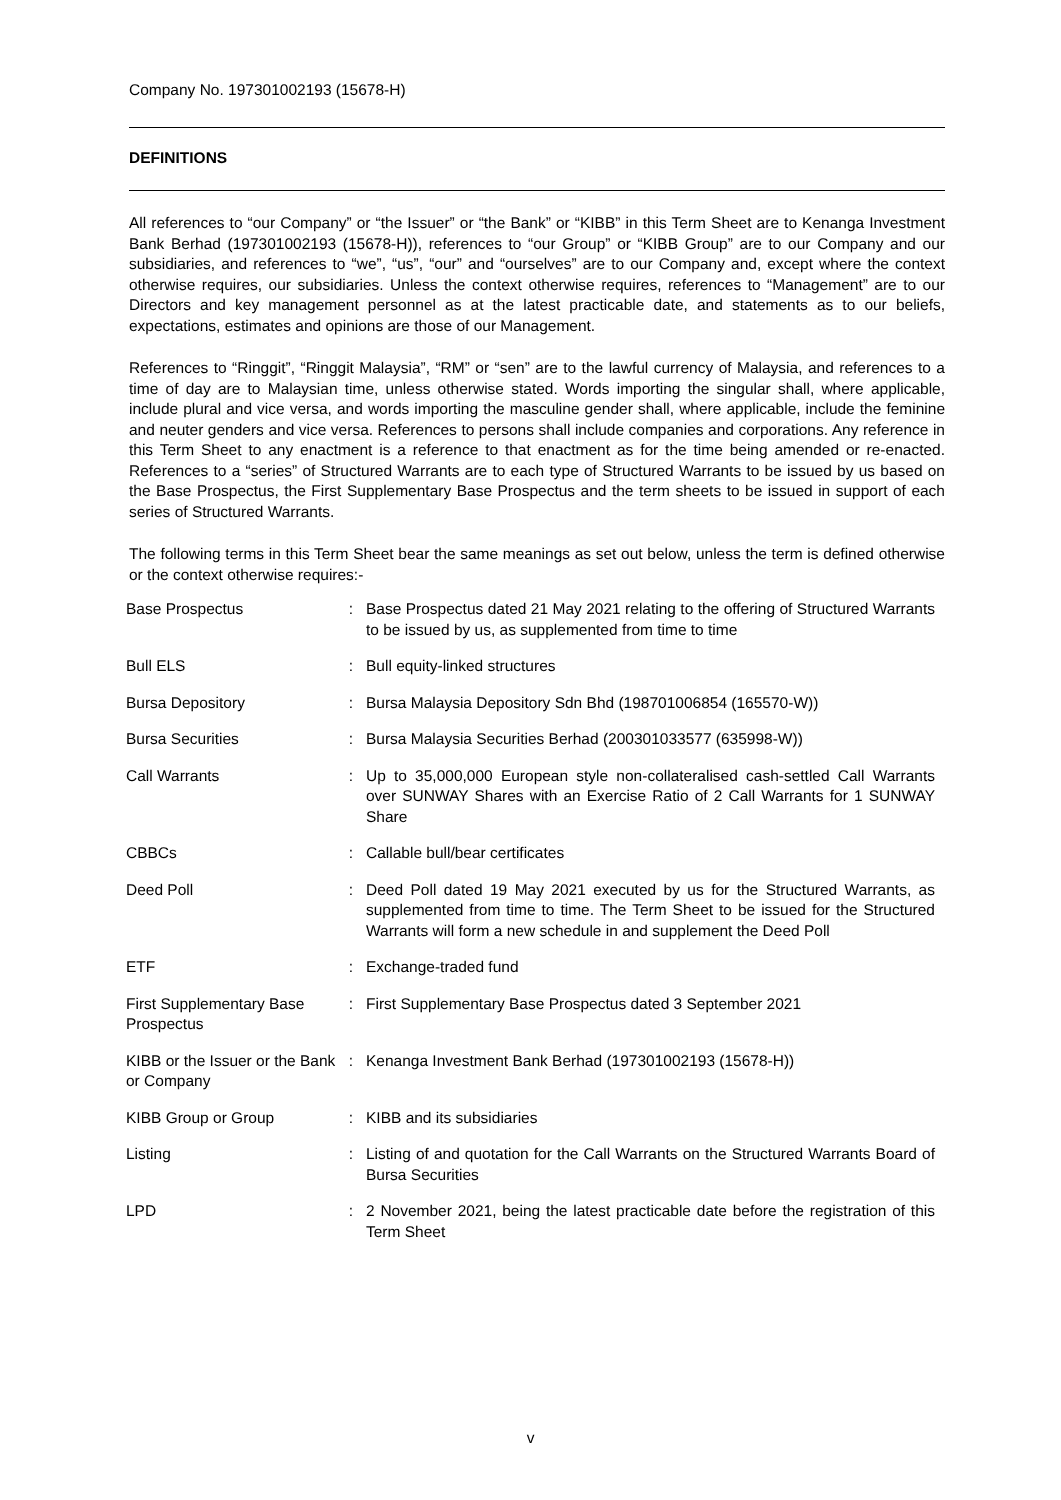Company No. 197301002193 (15678-H)
DEFINITIONS
All references to “our Company” or “the Issuer” or “the Bank” or “KIBB” in this Term Sheet are to Kenanga Investment Bank Berhad (197301002193 (15678-H)), references to “our Group” or “KIBB Group” are to our Company and our subsidiaries, and references to “we”, “us”, “our” and “ourselves” are to our Company and, except where the context otherwise requires, our subsidiaries. Unless the context otherwise requires, references to “Management” are to our Directors and key management personnel as at the latest practicable date, and statements as to our beliefs, expectations, estimates and opinions are those of our Management.
References to “Ringgit”, “Ringgit Malaysia”, “RM” or “sen” are to the lawful currency of Malaysia, and references to a time of day are to Malaysian time, unless otherwise stated. Words importing the singular shall, where applicable, include plural and vice versa, and words importing the masculine gender shall, where applicable, include the feminine and neuter genders and vice versa. References to persons shall include companies and corporations. Any reference in this Term Sheet to any enactment is a reference to that enactment as for the time being amended or re-enacted. References to a “series” of Structured Warrants are to each type of Structured Warrants to be issued by us based on the Base Prospectus, the First Supplementary Base Prospectus and the term sheets to be issued in support of each series of Structured Warrants.
The following terms in this Term Sheet bear the same meanings as set out below, unless the term is defined otherwise or the context otherwise requires:-
| Base Prospectus | : | Base Prospectus dated 21 May 2021 relating to the offering of Structured Warrants to be issued by us, as supplemented from time to time |
| Bull ELS | : | Bull equity-linked structures |
| Bursa Depository | : | Bursa Malaysia Depository Sdn Bhd (198701006854 (165570-W)) |
| Bursa Securities | : | Bursa Malaysia Securities Berhad (200301033577 (635998-W)) |
| Call Warrants | : | Up to 35,000,000 European style non-collateralised cash-settled Call Warrants over SUNWAY Shares with an Exercise Ratio of 2 Call Warrants for 1 SUNWAY Share |
| CBBCs | : | Callable bull/bear certificates |
| Deed Poll | : | Deed Poll dated 19 May 2021 executed by us for the Structured Warrants, as supplemented from time to time. The Term Sheet to be issued for the Structured Warrants will form a new schedule in and supplement the Deed Poll |
| ETF | : | Exchange-traded fund |
| First Supplementary Base Prospectus | : | First Supplementary Base Prospectus dated 3 September 2021 |
| KIBB or the Issuer or the Bank or Company | : | Kenanga Investment Bank Berhad (197301002193 (15678-H)) |
| KIBB Group or Group | : | KIBB and its subsidiaries |
| Listing | : | Listing of and quotation for the Call Warrants on the Structured Warrants Board of Bursa Securities |
| LPD | : | 2 November 2021, being the latest practicable date before the registration of this Term Sheet |
v